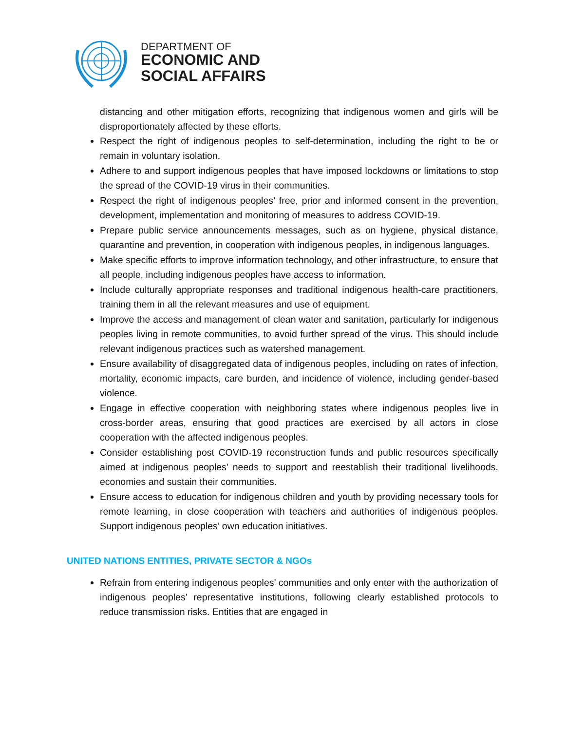DEPARTMENT OF
ECONOMIC AND
SOCIAL AFFAIRS
distancing and other mitigation efforts, recognizing that indigenous women and girls will be disproportionately affected by these efforts.
Respect the right of indigenous peoples to self-determination, including the right to be or remain in voluntary isolation.
Adhere to and support indigenous peoples that have imposed lockdowns or limitations to stop the spread of the COVID-19 virus in their communities.
Respect the right of indigenous peoples’ free, prior and informed consent in the prevention, development, implementation and monitoring of measures to address COVID-19.
Prepare public service announcements messages, such as on hygiene, physical distance, quarantine and prevention, in cooperation with indigenous peoples, in indigenous languages.
Make specific efforts to improve information technology, and other infrastructure, to ensure that all people, including indigenous peoples have access to information.
Include culturally appropriate responses and traditional indigenous health-care practitioners, training them in all the relevant measures and use of equipment.
Improve the access and management of clean water and sanitation, particularly for indigenous peoples living in remote communities, to avoid further spread of the virus. This should include relevant indigenous practices such as watershed management.
Ensure availability of disaggregated data of indigenous peoples, including on rates of infection, mortality, economic impacts, care burden, and incidence of violence, including gender-based violence.
Engage in effective cooperation with neighboring states where indigenous peoples live in cross-border areas, ensuring that good practices are exercised by all actors in close cooperation with the affected indigenous peoples.
Consider establishing post COVID-19 reconstruction funds and public resources specifically aimed at indigenous peoples’ needs to support and reestablish their traditional livelihoods, economies and sustain their communities.
Ensure access to education for indigenous children and youth by providing necessary tools for remote learning, in close cooperation with teachers and authorities of indigenous peoples. Support indigenous peoples’ own education initiatives.
UNITED NATIONS ENTITIES, PRIVATE SECTOR & NGOs
Refrain from entering indigenous peoples’ communities and only enter with the authorization of indigenous peoples’ representative institutions, following clearly established protocols to reduce transmission risks. Entities that are engaged in